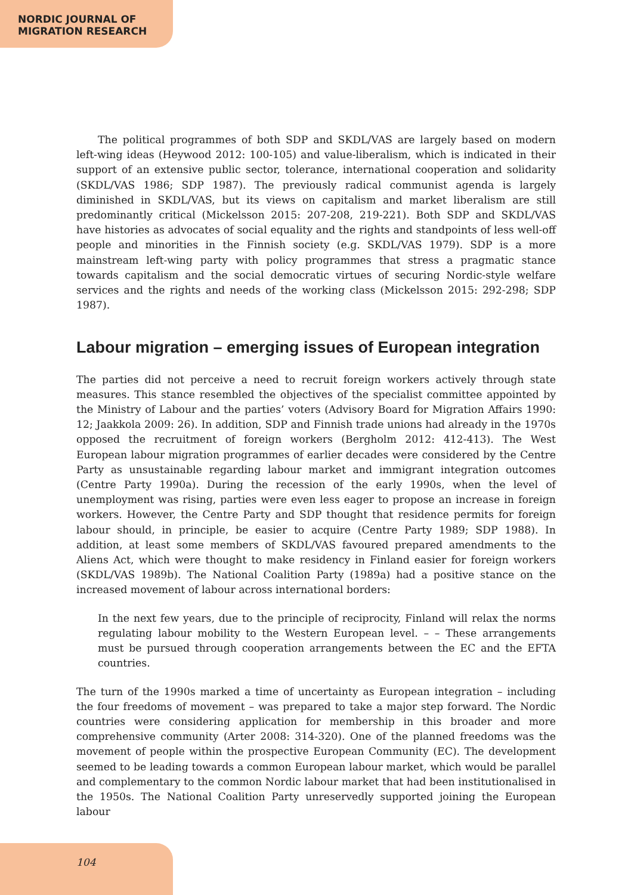NORDIC JOURNAL OF
MIGRATION RESEARCH
The political programmes of both SDP and SKDL/VAS are largely based on modern left-wing ideas (Heywood 2012: 100-105) and value-liberalism, which is indicated in their support of an extensive public sector, tolerance, international cooperation and solidarity (SKDL/VAS 1986; SDP 1987). The previously radical communist agenda is largely diminished in SKDL/VAS, but its views on capitalism and market liberalism are still predominantly critical (Mickelsson 2015: 207-208, 219-221). Both SDP and SKDL/VAS have histories as advocates of social equality and the rights and standpoints of less well-off people and minorities in the Finnish society (e.g. SKDL/VAS 1979). SDP is a more mainstream left-wing party with policy programmes that stress a pragmatic stance towards capitalism and the social democratic virtues of securing Nordic-style welfare services and the rights and needs of the working class (Mickelsson 2015: 292-298; SDP 1987).
Labour migration – emerging issues of European integration
The parties did not perceive a need to recruit foreign workers actively through state measures. This stance resembled the objectives of the specialist committee appointed by the Ministry of Labour and the parties’ voters (Advisory Board for Migration Affairs 1990: 12; Jaakkola 2009: 26). In addition, SDP and Finnish trade unions had already in the 1970s opposed the recruitment of foreign workers (Bergholm 2012: 412-413). The West European labour migration programmes of earlier decades were considered by the Centre Party as unsustainable regarding labour market and immigrant integration outcomes (Centre Party 1990a). During the recession of the early 1990s, when the level of unemployment was rising, parties were even less eager to propose an increase in foreign workers. However, the Centre Party and SDP thought that residence permits for foreign labour should, in principle, be easier to acquire (Centre Party 1989; SDP 1988). In addition, at least some members of SKDL/VAS favoured prepared amendments to the Aliens Act, which were thought to make residency in Finland easier for foreign workers (SKDL/VAS 1989b). The National Coalition Party (1989a) had a positive stance on the increased movement of labour across international borders:
In the next few years, due to the principle of reciprocity, Finland will relax the norms regulating labour mobility to the Western European level. – – These arrangements must be pursued through cooperation arrangements between the EC and the EFTA countries.
The turn of the 1990s marked a time of uncertainty as European integration – including the four freedoms of movement – was prepared to take a major step forward. The Nordic countries were considering application for membership in this broader and more comprehensive community (Arter 2008: 314-320). One of the planned freedoms was the movement of people within the prospective European Community (EC). The development seemed to be leading towards a common European labour market, which would be parallel and complementary to the common Nordic labour market that had been institutionalised in the 1950s. The National Coalition Party unreservedly supported joining the European labour
104